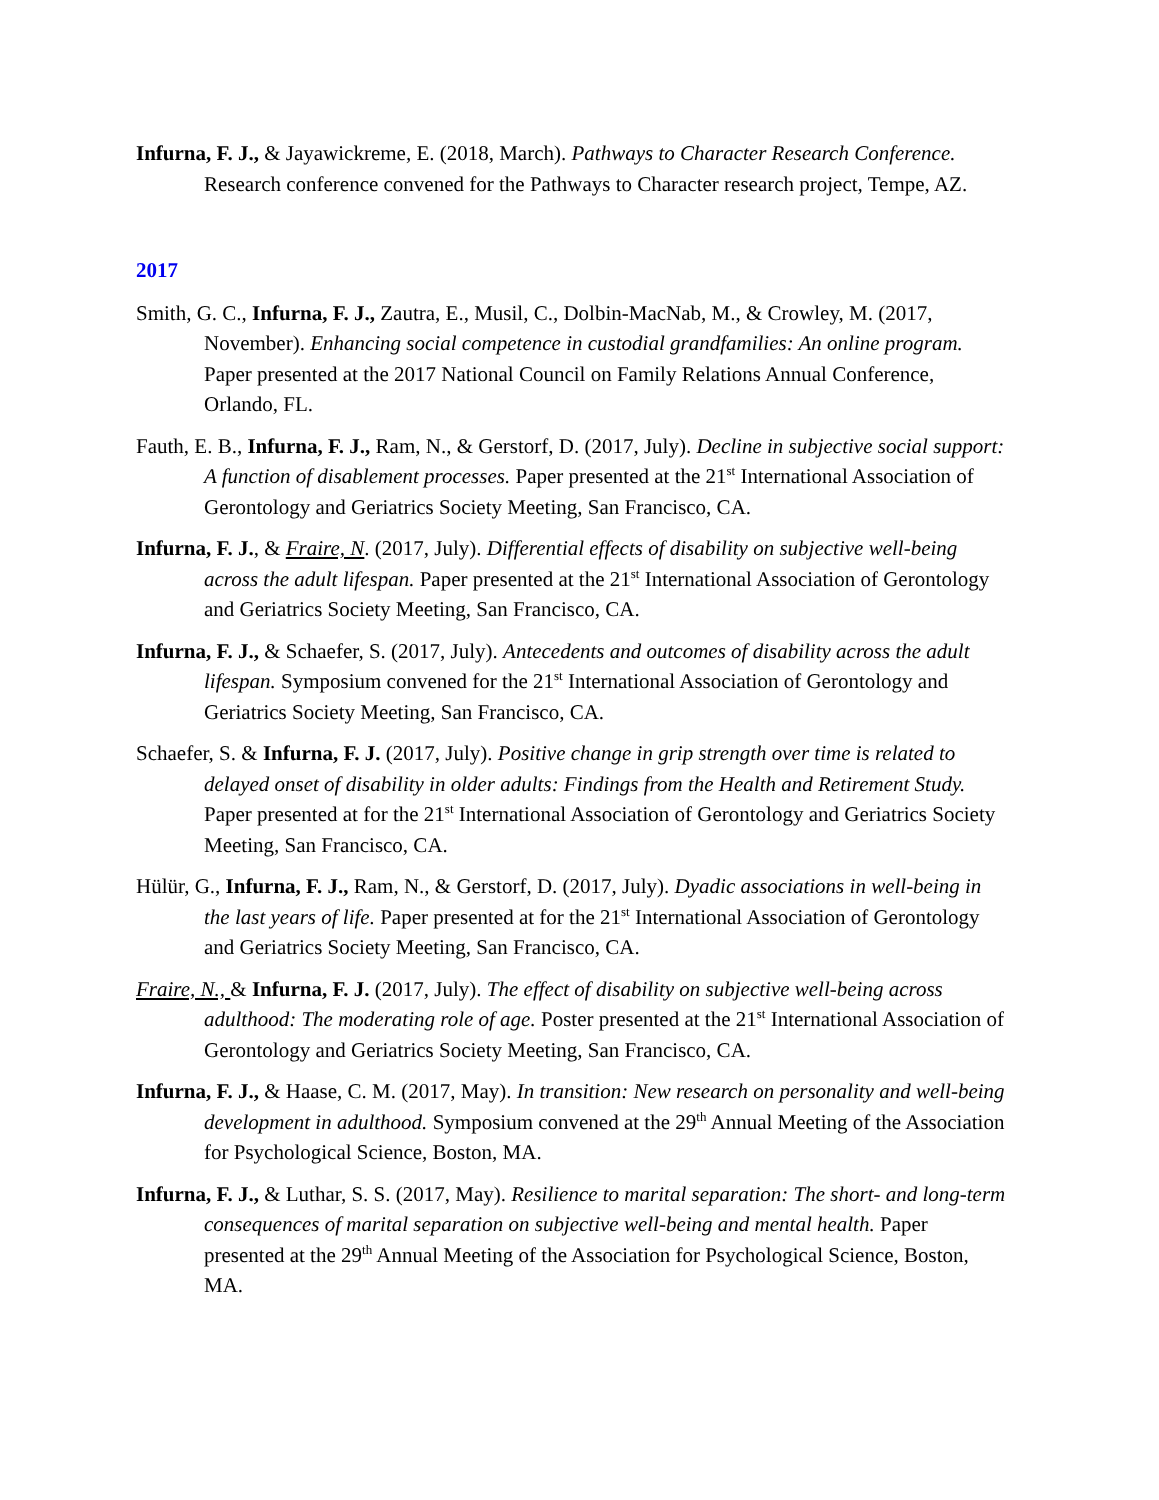Infurna, F. J., & Jayawickreme, E. (2018, March). Pathways to Character Research Conference. Research conference convened for the Pathways to Character research project, Tempe, AZ.
2017
Smith, G. C., Infurna, F. J., Zautra, E., Musil, C., Dolbin-MacNab, M., & Crowley, M. (2017, November). Enhancing social competence in custodial grandfamilies: An online program. Paper presented at the 2017 National Council on Family Relations Annual Conference, Orlando, FL.
Fauth, E. B., Infurna, F. J., Ram, N., & Gerstorf, D. (2017, July). Decline in subjective social support: A function of disablement processes. Paper presented at the 21<sup>st</sup> International Association of Gerontology and Geriatrics Society Meeting, San Francisco, CA.
Infurna, F. J., & Fraire, N. (2017, July). Differential effects of disability on subjective well-being across the adult lifespan. Paper presented at the 21<sup>st</sup> International Association of Gerontology and Geriatrics Society Meeting, San Francisco, CA.
Infurna, F. J., & Schaefer, S. (2017, July). Antecedents and outcomes of disability across the adult lifespan. Symposium convened for the 21<sup>st</sup> International Association of Gerontology and Geriatrics Society Meeting, San Francisco, CA.
Schaefer, S. & Infurna, F. J. (2017, July). Positive change in grip strength over time is related to delayed onset of disability in older adults: Findings from the Health and Retirement Study. Paper presented at for the 21<sup>st</sup> International Association of Gerontology and Geriatrics Society Meeting, San Francisco, CA.
Hülür, G., Infurna, F. J., Ram, N., & Gerstorf, D. (2017, July). Dyadic associations in well-being in the last years of life. Paper presented at for the 21<sup>st</sup> International Association of Gerontology and Geriatrics Society Meeting, San Francisco, CA.
Fraire, N., & Infurna, F. J. (2017, July). The effect of disability on subjective well-being across adulthood: The moderating role of age. Poster presented at the 21<sup>st</sup> International Association of Gerontology and Geriatrics Society Meeting, San Francisco, CA.
Infurna, F. J., & Haase, C. M. (2017, May). In transition: New research on personality and well-being development in adulthood. Symposium convened at the 29<sup>th</sup> Annual Meeting of the Association for Psychological Science, Boston, MA.
Infurna, F. J., & Luthar, S. S. (2017, May). Resilience to marital separation: The short- and long-term consequences of marital separation on subjective well-being and mental health. Paper presented at the 29<sup>th</sup> Annual Meeting of the Association for Psychological Science, Boston, MA.